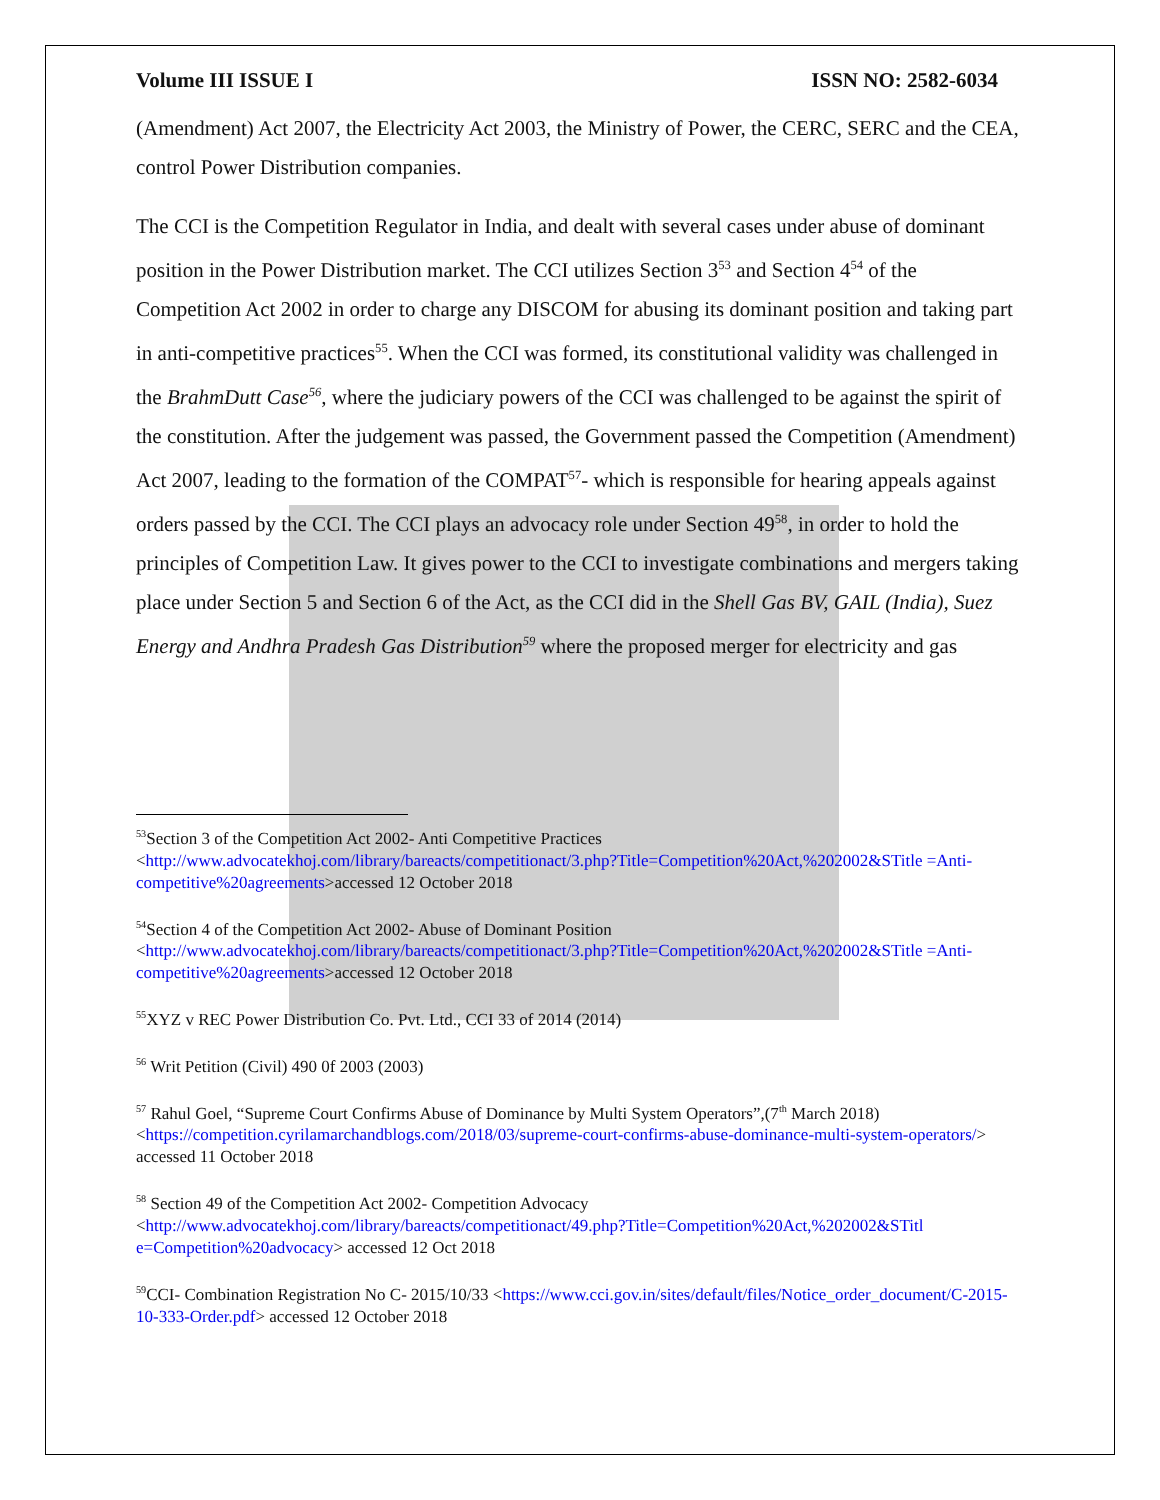Volume III ISSUE I ISSN NO: 2582-6034
(Amendment) Act 2007, the Electricity Act 2003, the Ministry of Power, the CERC, SERC and the CEA, control Power Distribution companies.
The CCI is the Competition Regulator in India, and dealt with several cases under abuse of dominant position in the Power Distribution market. The CCI utilizes Section 3<sup>53</sup> and Section 4<sup>54</sup> of the Competition Act 2002 in order to charge any DISCOM for abusing its dominant position and taking part in anti-competitive practices<sup>55</sup>. When the CCI was formed, its constitutional validity was challenged in the BrahmDutt Case<sup>56</sup>, where the judiciary powers of the CCI was challenged to be against the spirit of the constitution. After the judgement was passed, the Government passed the Competition (Amendment) Act 2007, leading to the formation of the COMPAT<sup>57</sup>- which is responsible for hearing appeals against orders passed by the CCI. The CCI plays an advocacy role under Section 49<sup>58</sup>, in order to hold the principles of Competition Law. It gives power to the CCI to investigate combinations and mergers taking place under Section 5 and Section 6 of the Act, as the CCI did in the Shell Gas BV, GAIL (India), Suez Energy and Andhra Pradesh Gas Distribution<sup>59</sup> where the proposed merger for electricity and gas
<sup>53</sup> Section 3 of the Competition Act 2002- Anti Competitive Practices <http://www.advocatekhoj.com/library/bareacts/competitionact/3.php?Title=Competition%20Act,%202002&STitle =Anti-competitive%20agreements>accessed 12 October 2018
<sup>54</sup> Section 4 of the Competition Act 2002- Abuse of Dominant Position <http://www.advocatekhoj.com/library/bareacts/competitionact/3.php?Title=Competition%20Act,%202002&STitle =Anti-competitive%20agreements>accessed 12 October 2018
<sup>55</sup> XYZ v REC Power Distribution Co. Pvt. Ltd., CCI 33 of 2014 (2014)
<sup>56</sup> Writ Petition (Civil) 490 0f 2003 (2003)
<sup>57</sup> Rahul Goel, “Supreme Court Confirms Abuse of Dominance by Multi System Operators”,(7<sup>th</sup> March 2018) <https://competition.cyrilamarchandblogs.com/2018/03/supreme-court-confirms-abuse-dominance-multi-system-operators/> accessed 11 October 2018
<sup>58</sup> Section 49 of the Competition Act 2002- Competition Advocacy <http://www.advocatekhoj.com/library/bareacts/competitionact/49.php?Title=Competition%20Act,%202002&STitl e=Competition%20advocacy> accessed 12 Oct 2018
<sup>59</sup>CCI- Combination Registration No C- 2015/10/33 <https://www.cci.gov.in/sites/default/files/Notice_order_document/C-2015-10-333-Order.pdf> accessed 12 October 2018